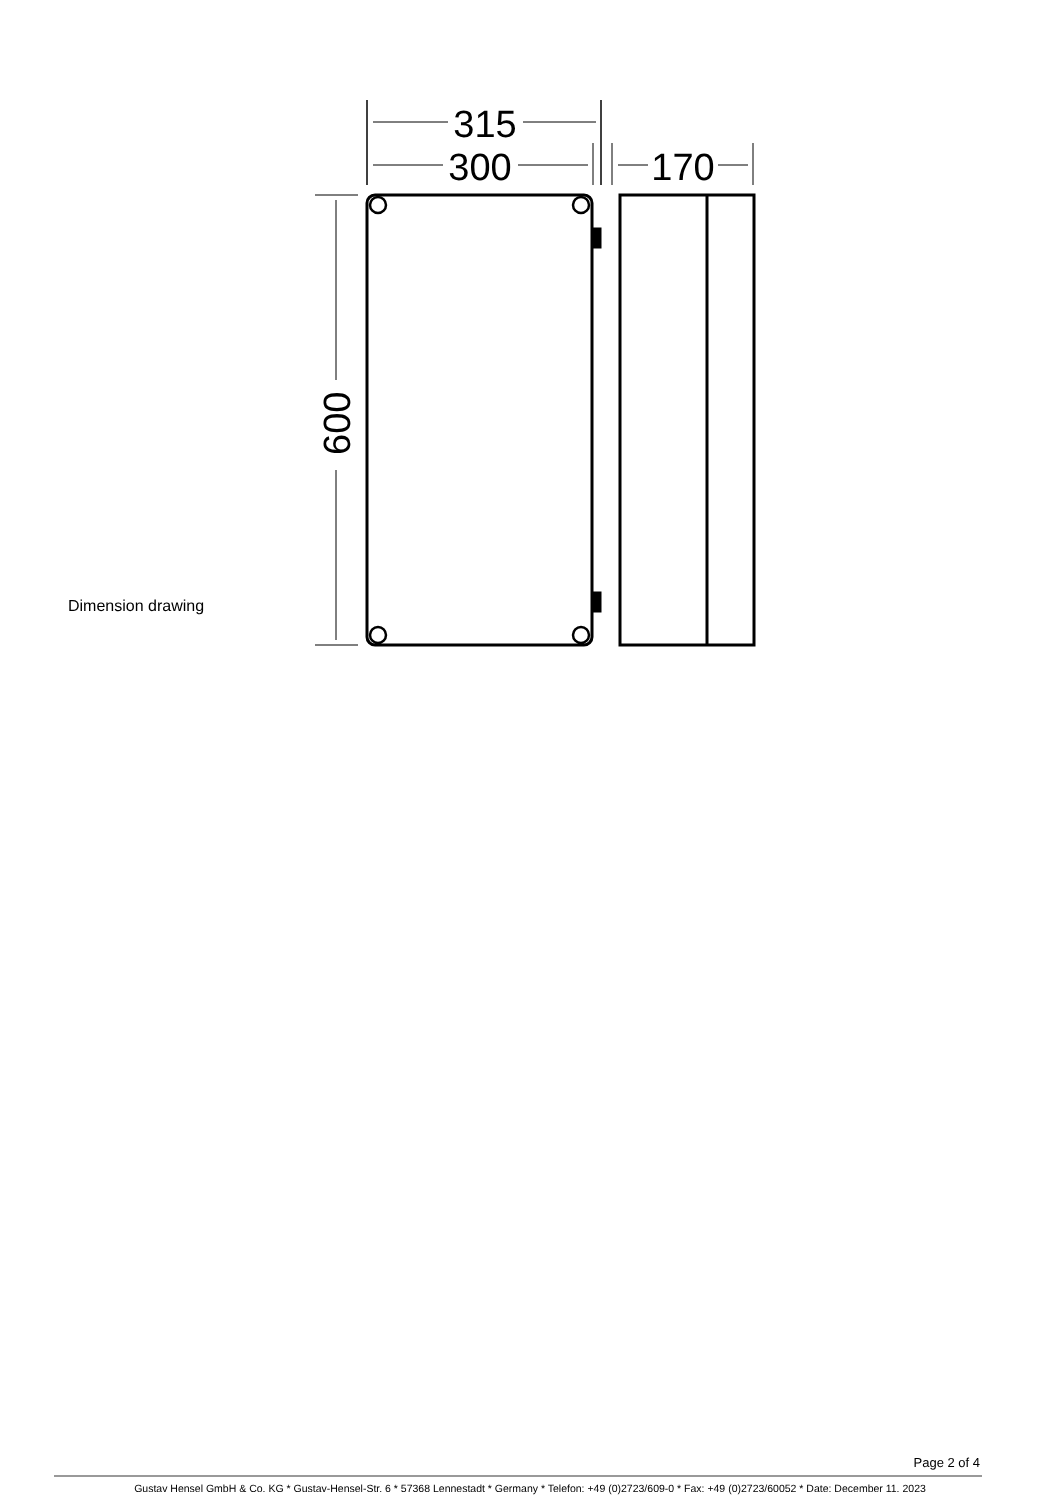Dimension drawing
315
300
170
600
Page 2 of 4
Gustav Hensel GmbH & Co. KG * Gustav-Hensel-Str. 6 * 57368 Lennestadt * Germany * Telefon: +49 (0)2723/609-0 * Fax: +49 (0)2723/60052 * Date: December 11. 2023